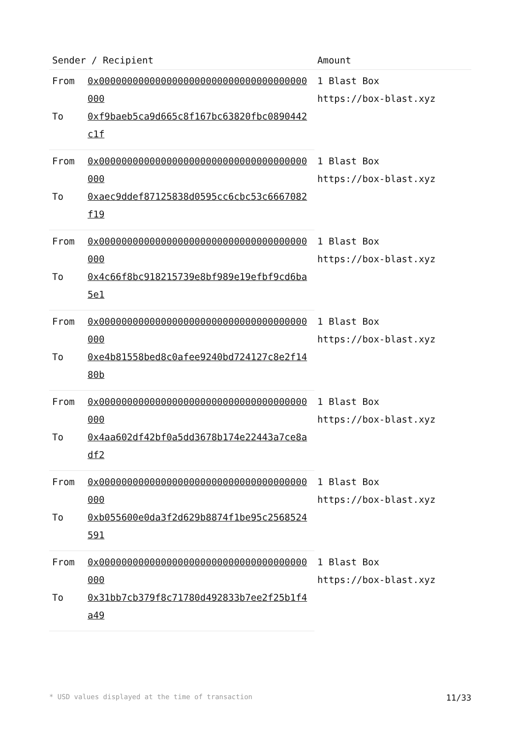| Sender / Recipient | | Amount |
| --- | --- | --- |
| From | 0x0000000000000000000000000000000000000000 | 1 Blast Box https://box-blast.xyz |
| To | 0xf9baeb5ca9d665c8f167bc63820fbc0890442c1f | |
| From | 0x0000000000000000000000000000000000000000 | 1 Blast Box https://box-blast.xyz |
| To | 0xaec9ddef87125838d0595cc6cbc53c6667082f19 | |
| From | 0x0000000000000000000000000000000000000000 | 1 Blast Box https://box-blast.xyz |
| To | 0x4c66f8bc918215739e8bf989e19efbf9cd6ba5e1 | |
| From | 0x0000000000000000000000000000000000000000 | 1 Blast Box https://box-blast.xyz |
| To | 0xe4b81558bed8c0afee9240bd724127c8e2f1480b | |
| From | 0x0000000000000000000000000000000000000000 | 1 Blast Box https://box-blast.xyz |
| To | 0x4aa602df42bf0a5dd3678b174e22443a7ce8adf2 | |
| From | 0x0000000000000000000000000000000000000000 | 1 Blast Box https://box-blast.xyz |
| To | 0xb055600e0da3f2d629b8874f1be95c2568524591 | |
| From | 0x0000000000000000000000000000000000000000 | 1 Blast Box https://box-blast.xyz |
| To | 0x31bb7cb379f8c71780d492833b7ee2f25b1f4a49 | |
* USD values displayed at the time of transaction 11/33